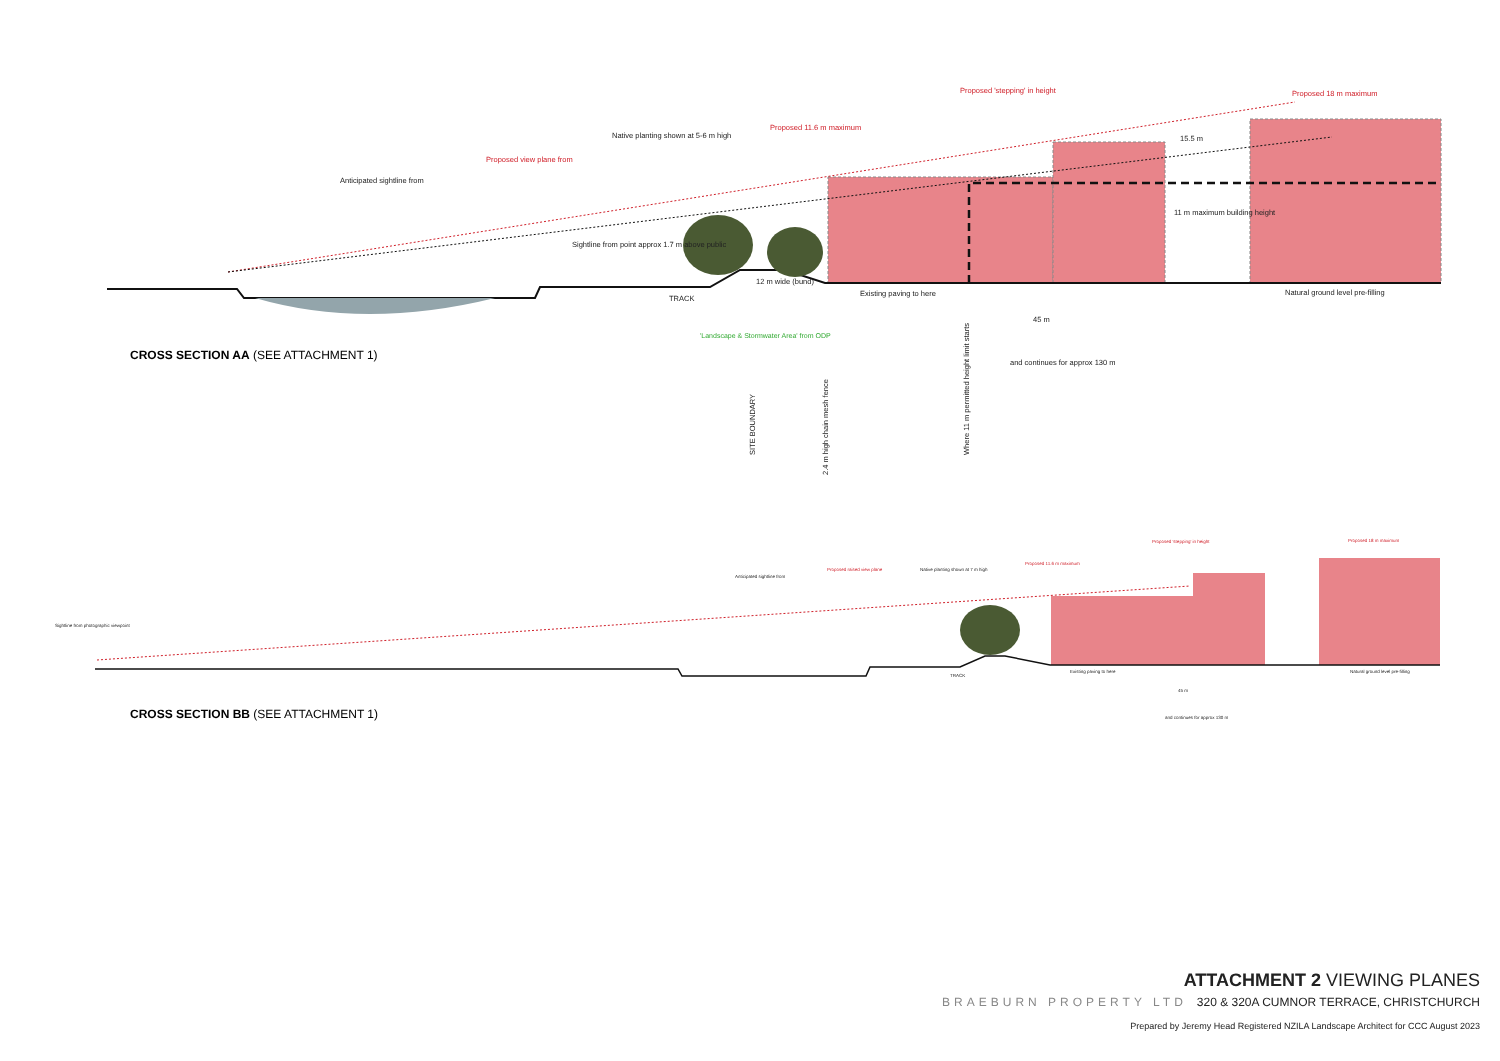Proposed view plane from
Anticipated sightline from
Native planting shown at 5-6 m high
Sightline from point approx 1.7 m above public
Proposed 11.6 m maximum
Proposed 'stepping' in height
Proposed 18 m maximum
15.5 m
11 m maximum building height
TRACK
12 m wide (bund)
Existing paving to here
Natural ground level pre-filling
45 m
'Landscape & Stormwater Area' from ODP
and continues for approx 130 m
SITE BOUNDARY
2.4 m high chain mesh fence
Where 11 m permitted height limit starts
Sightline from photographic viewpoint
Anticipated sightline from
Proposed raised view plane
Native planting shown at 7 m high
Proposed 11.6 m maximum
Proposed 'stepping' in height
Proposed 18 m maximum
TRACK
Existing paving to here
Natural ground level pre-filling
45 m
and continues for approx 130 m
CROSS SECTION AA (SEE ATTACHMENT 1)
CROSS SECTION BB (SEE ATTACHMENT 1)
ATTACHMENT 2 VIEWING PLANES
BRAEBURN PROPERTY LTD 320 & 320A CUMNOR TERRACE, CHRISTCHURCH
Prepared by Jeremy Head Registered NZILA Landscape Architect for CCC August 2023